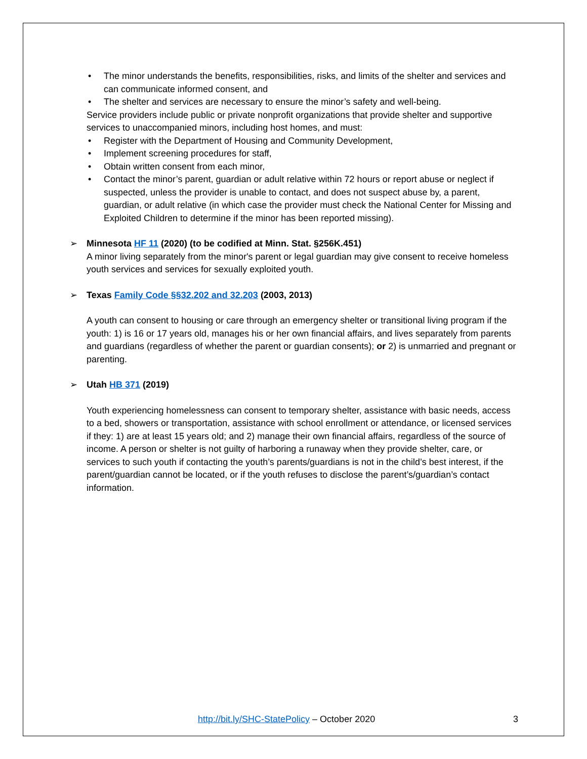• The minor understands the benefits, responsibilities, risks, and limits of the shelter and services and can communicate informed consent, and
• The shelter and services are necessary to ensure the minor’s safety and well-being.
Service providers include public or private nonprofit organizations that provide shelter and supportive services to unaccompanied minors, including host homes, and must:
• Register with the Department of Housing and Community Development,
• Implement screening procedures for staff,
• Obtain written consent from each minor,
• Contact the minor’s parent, guardian or adult relative within 72 hours or report abuse or neglect if suspected, unless the provider is unable to contact, and does not suspect abuse by, a parent, guardian, or adult relative (in which case the provider must check the National Center for Missing and Exploited Children to determine if the minor has been reported missing).
➢
Minnesota HF 11 (2020) (to be codified at Minn. Stat. §256K.451)
A minor living separately from the minor's parent or legal guardian may give consent to receive homeless youth services and services for sexually exploited youth.
➢
Texas Family Code §§32.202 and 32.203 (2003, 2013)
A youth can consent to housing or care through an emergency shelter or transitional living program if the youth: 1) is 16 or 17 years old, manages his or her own financial affairs, and lives separately from parents and guardians (regardless of whether the parent or guardian consents); or 2) is unmarried and pregnant or parenting.
➢
Utah HB 371 (2019)
Youth experiencing homelessness can consent to temporary shelter, assistance with basic needs, access to a bed, showers or transportation, assistance with school enrollment or attendance, or licensed services if they: 1) are at least 15 years old; and 2) manage their own financial affairs, regardless of the source of income. A person or shelter is not guilty of harboring a runaway when they provide shelter, care, or services to such youth if contacting the youth’s parents/guardians is not in the child’s best interest, if the parent/guardian cannot be located, or if the youth refuses to disclose the parent’s/guardian’s contact information.
http://bit.ly/SHC-StatePolicy – October 2020 3